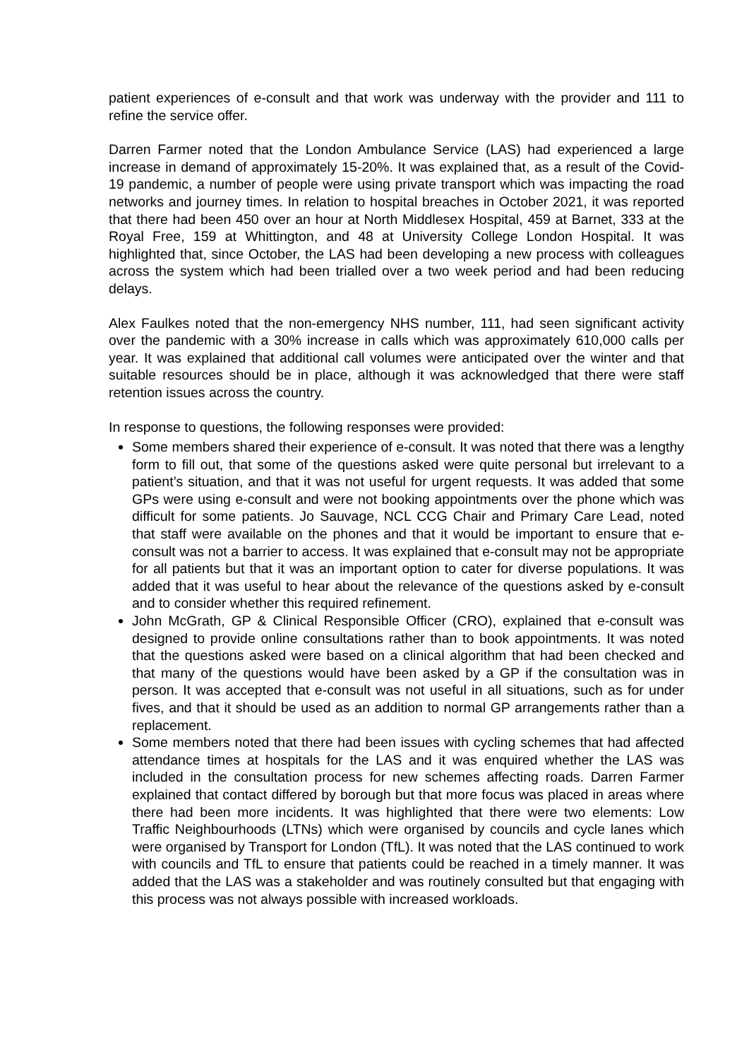patient experiences of e-consult and that work was underway with the provider and 111 to refine the service offer.
Darren Farmer noted that the London Ambulance Service (LAS) had experienced a large increase in demand of approximately 15-20%. It was explained that, as a result of the Covid-19 pandemic, a number of people were using private transport which was impacting the road networks and journey times. In relation to hospital breaches in October 2021, it was reported that there had been 450 over an hour at North Middlesex Hospital, 459 at Barnet, 333 at the Royal Free, 159 at Whittington, and 48 at University College London Hospital. It was highlighted that, since October, the LAS had been developing a new process with colleagues across the system which had been trialled over a two week period and had been reducing delays.
Alex Faulkes noted that the non-emergency NHS number, 111, had seen significant activity over the pandemic with a 30% increase in calls which was approximately 610,000 calls per year. It was explained that additional call volumes were anticipated over the winter and that suitable resources should be in place, although it was acknowledged that there were staff retention issues across the country.
In response to questions, the following responses were provided:
Some members shared their experience of e-consult. It was noted that there was a lengthy form to fill out, that some of the questions asked were quite personal but irrelevant to a patient’s situation, and that it was not useful for urgent requests. It was added that some GPs were using e-consult and were not booking appointments over the phone which was difficult for some patients. Jo Sauvage, NCL CCG Chair and Primary Care Lead, noted that staff were available on the phones and that it would be important to ensure that e-consult was not a barrier to access. It was explained that e-consult may not be appropriate for all patients but that it was an important option to cater for diverse populations. It was added that it was useful to hear about the relevance of the questions asked by e-consult and to consider whether this required refinement.
John McGrath, GP & Clinical Responsible Officer (CRO), explained that e-consult was designed to provide online consultations rather than to book appointments. It was noted that the questions asked were based on a clinical algorithm that had been checked and that many of the questions would have been asked by a GP if the consultation was in person. It was accepted that e-consult was not useful in all situations, such as for under fives, and that it should be used as an addition to normal GP arrangements rather than a replacement.
Some members noted that there had been issues with cycling schemes that had affected attendance times at hospitals for the LAS and it was enquired whether the LAS was included in the consultation process for new schemes affecting roads. Darren Farmer explained that contact differed by borough but that more focus was placed in areas where there had been more incidents. It was highlighted that there were two elements: Low Traffic Neighbourhoods (LTNs) which were organised by councils and cycle lanes which were organised by Transport for London (TfL). It was noted that the LAS continued to work with councils and TfL to ensure that patients could be reached in a timely manner. It was added that the LAS was a stakeholder and was routinely consulted but that engaging with this process was not always possible with increased workloads.